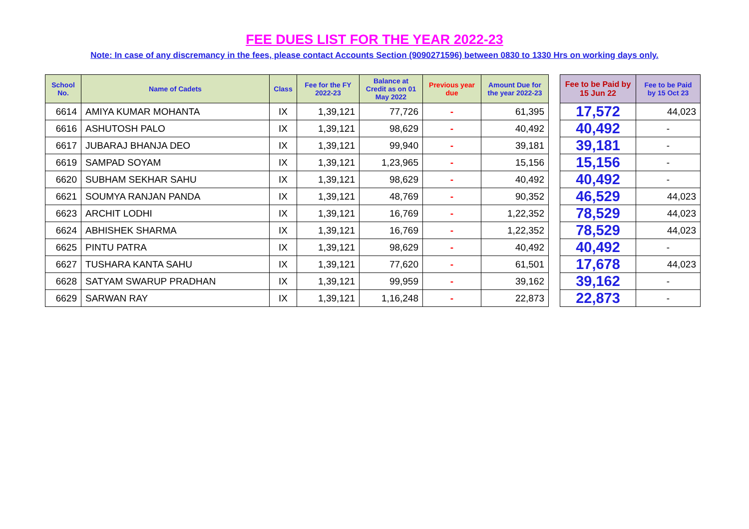FEE DUES LIST FOR THE YEAR 2022-23
Note: In case of any discremancy in the fees, please contact Accounts Section (9090271596) between 0830 to 1330 Hrs on working days only.
| School No. | Name of Cadets | Class | Fee for the FY 2022-23 | Balance at Credit as on 01 May 2022 | Previous year due | Amount Due for the year 2022-23 | | Fee to be Paid by 15 Jun 22 | Fee to be Paid by 15 Oct 23 |
| --- | --- | --- | --- | --- | --- | --- | --- | --- | --- |
| 6614 | AMIYA KUMAR MOHANTA | IX | 1,39,121 | 77,726 | - | 61,395 | | 17,572 | 44,023 |
| 6616 | ASHUTOSH PALO | IX | 1,39,121 | 98,629 | - | 40,492 | | 40,492 | - |
| 6617 | JUBARAJ BHANJA DEO | IX | 1,39,121 | 99,940 | - | 39,181 | | 39,181 | - |
| 6619 | SAMPAD SOYAM | IX | 1,39,121 | 1,23,965 | - | 15,156 | | 15,156 | - |
| 6620 | SUBHAM SEKHAR SAHU | IX | 1,39,121 | 98,629 | - | 40,492 | | 40,492 | - |
| 6621 | SOUMYA RANJAN PANDA | IX | 1,39,121 | 48,769 | - | 90,352 | | 46,529 | 44,023 |
| 6623 | ARCHIT LODHI | IX | 1,39,121 | 16,769 | - | 1,22,352 | | 78,529 | 44,023 |
| 6624 | ABHISHEK SHARMA | IX | 1,39,121 | 16,769 | - | 1,22,352 | | 78,529 | 44,023 |
| 6625 | PINTU PATRA | IX | 1,39,121 | 98,629 | - | 40,492 | | 40,492 | - |
| 6627 | TUSHARA KANTA SAHU | IX | 1,39,121 | 77,620 | - | 61,501 | | 17,678 | 44,023 |
| 6628 | SATYAM SWARUP PRADHAN | IX | 1,39,121 | 99,959 | - | 39,162 | | 39,162 | - |
| 6629 | SARWAN RAY | IX | 1,39,121 | 1,16,248 | - | 22,873 | | 22,873 | - |